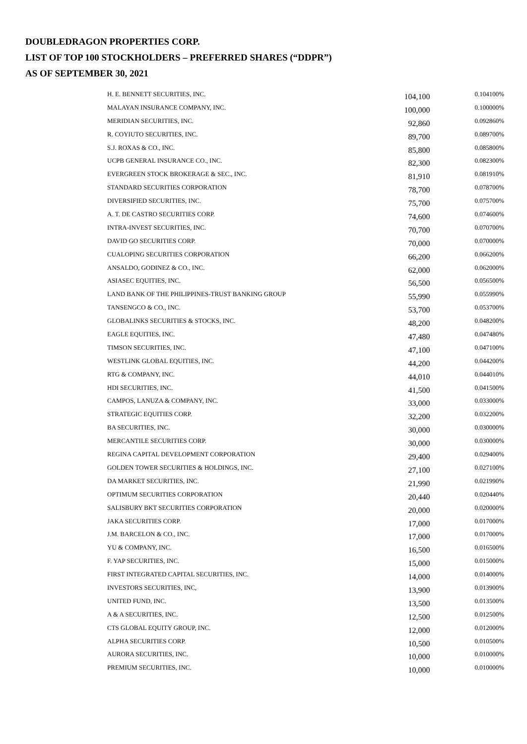DOUBLEDRAGON PROPERTIES CORP.
LIST OF TOP 100 STOCKHOLDERS – PREFERRED SHARES (“DDPR”)
AS OF SEPTEMBER 30, 2021
| H. E. BENNETT SECURITIES, INC. | 104,100 | 0.104100% |
| MALAYAN INSURANCE COMPANY, INC. | 100,000 | 0.100000% |
| MERIDIAN SECURITIES, INC. | 92,860 | 0.092860% |
| R. COYIUTO SECURITIES, INC. | 89,700 | 0.089700% |
| S.J. ROXAS & CO., INC. | 85,800 | 0.085800% |
| UCPB GENERAL INSURANCE CO., INC. | 82,300 | 0.082300% |
| EVERGREEN STOCK BROKERAGE & SEC., INC. | 81,910 | 0.081910% |
| STANDARD SECURITIES CORPORATION | 78,700 | 0.078700% |
| DIVERSIFIED SECURITIES, INC. | 75,700 | 0.075700% |
| A. T. DE CASTRO SECURITIES CORP. | 74,600 | 0.074600% |
| INTRA-INVEST SECURITIES, INC. | 70,700 | 0.070700% |
| DAVID GO SECURITIES CORP. | 70,000 | 0.070000% |
| CUALOPING SECURITIES CORPORATION | 66,200 | 0.066200% |
| ANSALDO, GODINEZ & CO., INC. | 62,000 | 0.062000% |
| ASIASEC EQUITIES, INC. | 56,500 | 0.056500% |
| LAND BANK OF THE PHILIPPINES-TRUST BANKING GROUP | 55,990 | 0.055990% |
| TANSENGCO & CO., INC. | 53,700 | 0.053700% |
| GLOBALINKS SECURITIES & STOCKS, INC. | 48,200 | 0.048200% |
| EAGLE EQUITIES, INC. | 47,480 | 0.047480% |
| TIMSON SECURITIES, INC. | 47,100 | 0.047100% |
| WESTLINK GLOBAL EQUITIES, INC. | 44,200 | 0.044200% |
| RTG & COMPANY, INC. | 44,010 | 0.044010% |
| HDI SECURITIES, INC. | 41,500 | 0.041500% |
| CAMPOS, LANUZA & COMPANY, INC. | 33,000 | 0.033000% |
| STRATEGIC EQUITIES CORP. | 32,200 | 0.032200% |
| BA SECURITIES, INC. | 30,000 | 0.030000% |
| MERCANTILE SECURITIES CORP. | 30,000 | 0.030000% |
| REGINA CAPITAL DEVELOPMENT CORPORATION | 29,400 | 0.029400% |
| GOLDEN TOWER SECURITIES & HOLDINGS, INC. | 27,100 | 0.027100% |
| DA MARKET SECURITIES, INC. | 21,990 | 0.021990% |
| OPTIMUM SECURITIES CORPORATION | 20,440 | 0.020440% |
| SALISBURY BKT SECURITIES CORPORATION | 20,000 | 0.020000% |
| JAKA SECURITIES CORP. | 17,000 | 0.017000% |
| J.M. BARCELON & CO., INC. | 17,000 | 0.017000% |
| YU & COMPANY, INC. | 16,500 | 0.016500% |
| F. YAP SECURITIES, INC. | 15,000 | 0.015000% |
| FIRST INTEGRATED CAPITAL SECURITIES, INC. | 14,000 | 0.014000% |
| INVESTORS SECURITIES, INC, | 13,900 | 0.013900% |
| UNITED FUND, INC. | 13,500 | 0.013500% |
| A & A SECURITIES, INC. | 12,500 | 0.012500% |
| CTS GLOBAL EQUITY GROUP, INC. | 12,000 | 0.012000% |
| ALPHA SECURITIES CORP. | 10,500 | 0.010500% |
| AURORA SECURITIES, INC. | 10,000 | 0.010000% |
| PREMIUM SECURITIES, INC. | 10,000 | 0.010000% |